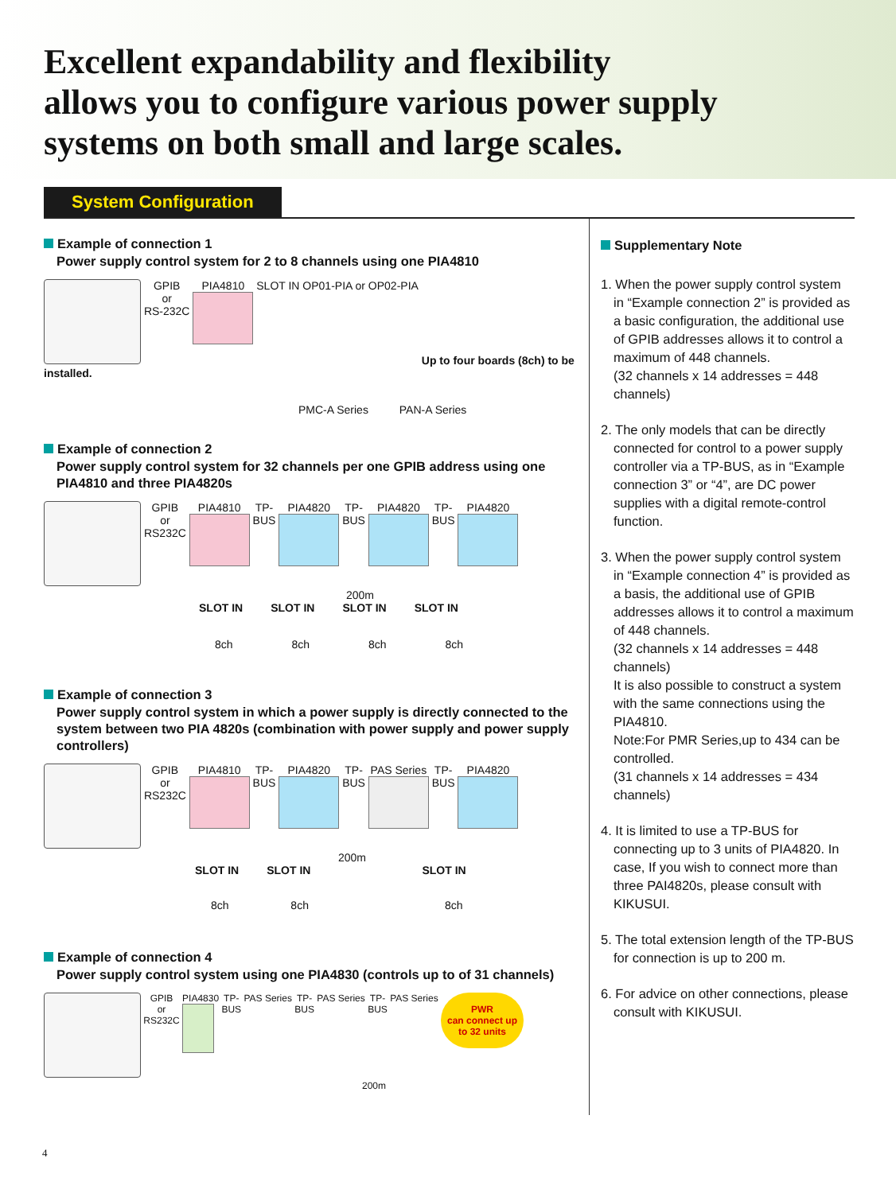Excellent expandability and flexibility
allows you to configure various power supply
systems on both small and large scales.
System Configuration
Example of connection 1
Power supply control system for 2 to 8 channels using one PIA4810
GPIB
or
RS-232C PIA4810 SLOT IN OP01-PIA or OP02-PIA Up to four boards (8ch) to be installed.
PMC-A Series PAN-A Series
Example of connection 2
Power supply control system for 32 channels per one GPIB address using one PIA4810 and three PIA4820s
GPIB
or
RS232C PIA4810
TP-
BUS PIA4820
TP-
BUS PIA4820
TP-
BUS PIA4820
200m
SLOT IN SLOT IN SLOT IN SLOT IN
8ch 8ch 8ch 8ch
Example of connection 3
Power supply control system in which a power supply is directly connected to the system between two PIA 4820s (combination with power supply and power supply controllers)
GPIB
or
RS232C PIA4810
TP-
BUS PIA4820
TP-
BUS PAS Series
TP-
BUS PIA4820
200m
SLOT IN SLOT IN SLOT IN
8ch 8ch 8ch
Example of connection 4
Power supply control system using one PIA4830 (controls up to of 31 channels)
GPIB
or
RS232C PIA4830
TP-
BUS PAS Series TP-
BUS PAS Series TP-
BUS PAS Series PWR
can connect up
to 32 units
200m
Supplementary Note
1. When the power supply control system in “Example connection 2” is provided as a basic configuration, the additional use of GPIB addresses allows it to control a maximum of 448 channels.
(32 channels x 14 addresses = 448 channels)
2. The only models that can be directly connected for control to a power supply controller via a TP-BUS, as in “Example connection 3” or “4”, are DC power supplies with a digital remote-control function.
3. When the power supply control system in “Example connection 4” is provided as a basis, the additional use of GPIB addresses allows it to control a maximum of 448 channels.
(32 channels x 14 addresses = 448 channels)
It is also possible to construct a system with the same connections using the PIA4810.
Note:For PMR Series,up to 434 can be controlled.
(31 channels x 14 addresses = 434 channels)
4. It is limited to use a TP-BUS for connecting up to 3 units of PIA4820. In case, If you wish to connect more than three PAI4820s, please consult with KIKUSUI.
5. The total extension length of the TP-BUS for connection is up to 200 m.
6. For advice on other connections, please consult with KIKUSUI.
4